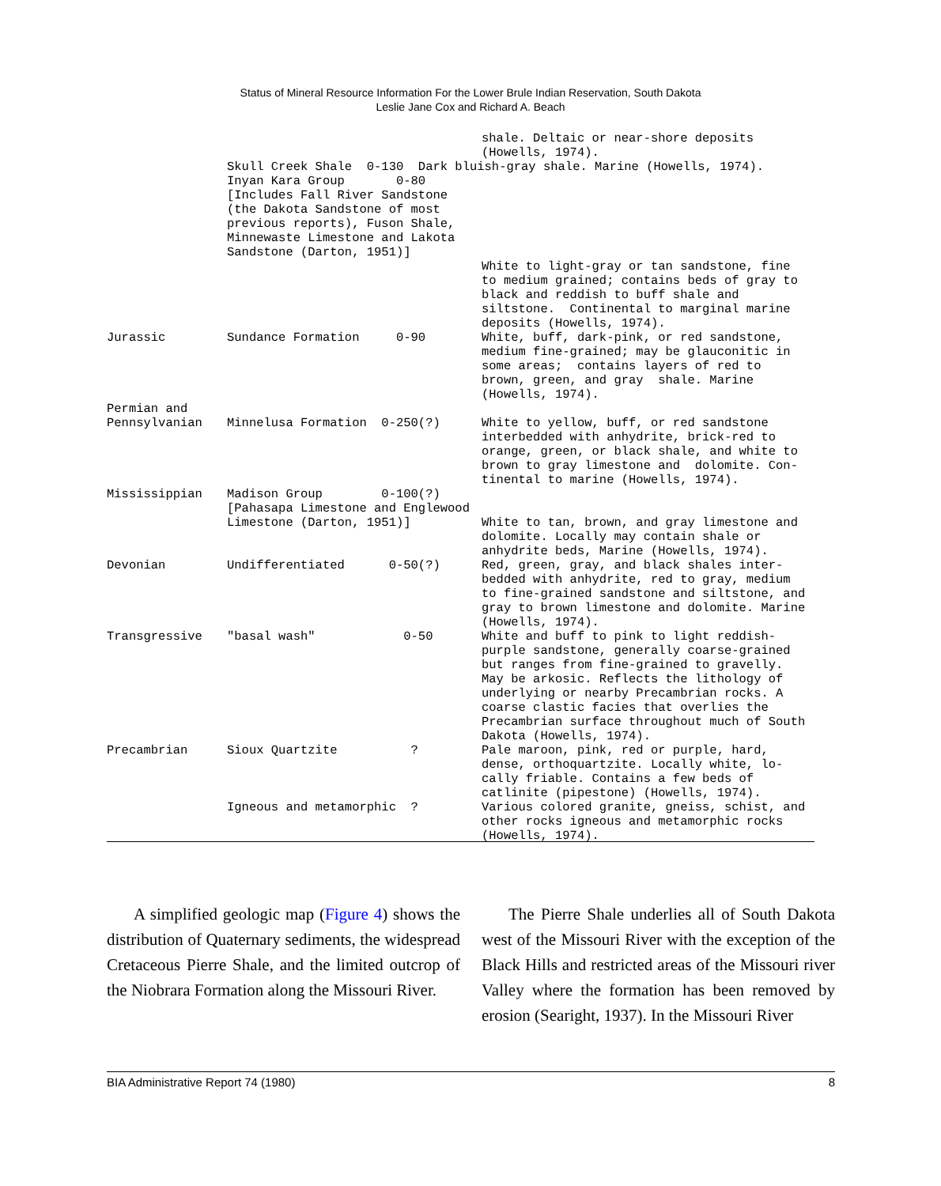Status of Mineral Resource Information For the Lower Brule Indian Reservation, South Dakota
Leslie Jane Cox and Richard A. Beach
| | | shale. Deltaic or near-shore deposits (Howells, 1974). |
| | Skull Creek Shale 0-130 Dark bluish-gray shale. Marine (Howells, 1974). | |
| | Inyan Kara Group 0-80 [Includes Fall River Sandstone (the Dakota Sandstone of most previous reports), Fuson Shale, Minnewaste Limestone and Lakota Sandstone (Darton, 1951)] | White to light-gray or tan sandstone, fine to medium grained; contains beds of gray to black and reddish to buff shale and siltstone. Continental to marginal marine deposits (Howells, 1974). |
| Jurassic | Sundance Formation 0-90 | White, buff, dark-pink, or red sandstone, medium fine-grained; may be glauconitic in some areas; contains layers of red to brown, green, and gray shale. Marine (Howells, 1974). |
| Permian and Pennsylvanian | Minnelusa Formation 0-250(?) | White to yellow, buff, or red sandstone interbedded with anhydrite, brick-red to orange, green, or black shale, and white to brown to gray limestone and dolomite. Con- tinental to marine (Howells, 1974). |
| Mississippian | Madison Group 0-100(?) [Pahasapa Limestone and Englewood Limestone (Darton, 1951)] | White to tan, brown, and gray limestone and dolomite. Locally may contain shale or anhydrite beds, Marine (Howells, 1974). |
| Devonian | Undifferentiated 0-50(?) | Red, green, gray, and black shales inter- bedded with anhydrite, red to gray, medium to fine-grained sandstone and siltstone, and gray to brown limestone and dolomite. Marine (Howells, 1974). |
| Transgressive | "basal wash" 0-50 | White and buff to pink to light reddish- purple sandstone, generally coarse-grained but ranges from fine-grained to gravelly. May be arkosic. Reflects the lithology of underlying or nearby Precambrian rocks. A coarse clastic facies that overlies the Precambrian surface throughout much of South Dakota (Howells, 1974). |
| Precambrian | Sioux Quartzite ? | Pale maroon, pink, red or purple, hard, dense, orthoquartzite. Locally white, lo- cally friable. Contains a few beds of catlinite (pipestone) (Howells, 1974). |
| | Igneous and metamorphic ? | Various colored granite, gneiss, schist, and other rocks igneous and metamorphic rocks (Howells, 1974). |
A simplified geologic map (Figure 4) shows the distribution of Quaternary sediments, the widespread Cretaceous Pierre Shale, and the limited outcrop of the Niobrara Formation along the Missouri River.
The Pierre Shale underlies all of South Dakota west of the Missouri River with the exception of the Black Hills and restricted areas of the Missouri river Valley where the formation has been removed by erosion (Searight, 1937). In the Missouri River
BIA Administrative Report 74 (1980) 8